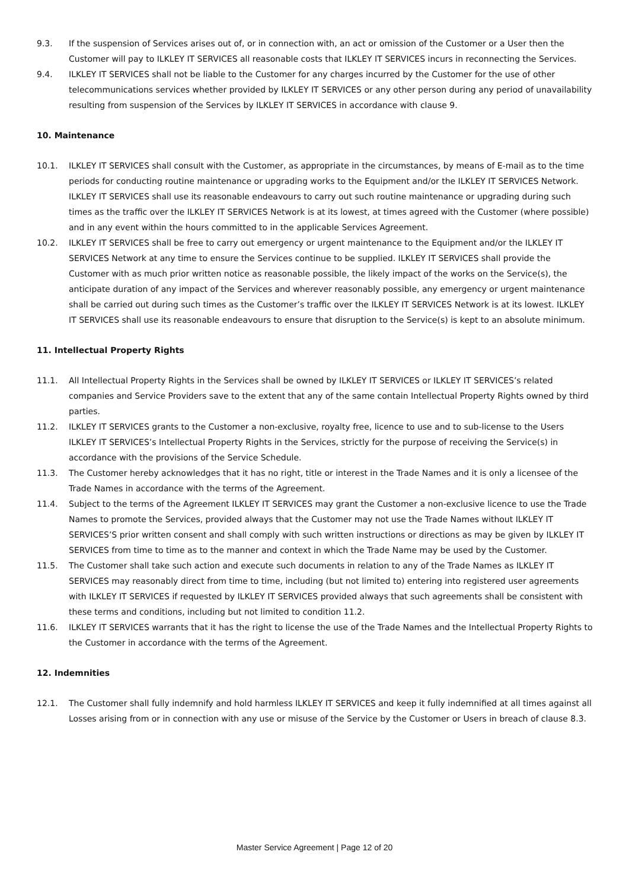9.3. If the suspension of Services arises out of, or in connection with, an act or omission of the Customer or a User then the Customer will pay to ILKLEY IT SERVICES all reasonable costs that ILKLEY IT SERVICES incurs in reconnecting the Services.
9.4. ILKLEY IT SERVICES shall not be liable to the Customer for any charges incurred by the Customer for the use of other telecommunications services whether provided by ILKLEY IT SERVICES or any other person during any period of unavailability resulting from suspension of the Services by ILKLEY IT SERVICES in accordance with clause 9.
10. Maintenance
10.1. ILKLEY IT SERVICES shall consult with the Customer, as appropriate in the circumstances, by means of E-mail as to the time periods for conducting routine maintenance or upgrading works to the Equipment and/or the ILKLEY IT SERVICES Network. ILKLEY IT SERVICES shall use its reasonable endeavours to carry out such routine maintenance or upgrading during such times as the traffic over the ILKLEY IT SERVICES Network is at its lowest, at times agreed with the Customer (where possible) and in any event within the hours committed to in the applicable Services Agreement.
10.2. ILKLEY IT SERVICES shall be free to carry out emergency or urgent maintenance to the Equipment and/or the ILKLEY IT SERVICES Network at any time to ensure the Services continue to be supplied. ILKLEY IT SERVICES shall provide the Customer with as much prior written notice as reasonable possible, the likely impact of the works on the Service(s), the anticipate duration of any impact of the Services and wherever reasonably possible, any emergency or urgent maintenance shall be carried out during such times as the Customer’s traffic over the ILKLEY IT SERVICES Network is at its lowest. ILKLEY IT SERVICES shall use its reasonable endeavours to ensure that disruption to the Service(s) is kept to an absolute minimum.
11. Intellectual Property Rights
11.1. All Intellectual Property Rights in the Services shall be owned by ILKLEY IT SERVICES or ILKLEY IT SERVICES’s related companies and Service Providers save to the extent that any of the same contain Intellectual Property Rights owned by third parties.
11.2. ILKLEY IT SERVICES grants to the Customer a non-exclusive, royalty free, licence to use and to sub-license to the Users ILKLEY IT SERVICES’s Intellectual Property Rights in the Services, strictly for the purpose of receiving the Service(s) in accordance with the provisions of the Service Schedule.
11.3. The Customer hereby acknowledges that it has no right, title or interest in the Trade Names and it is only a licensee of the Trade Names in accordance with the terms of the Agreement.
11.4. Subject to the terms of the Agreement ILKLEY IT SERVICES may grant the Customer a non-exclusive licence to use the Trade Names to promote the Services, provided always that the Customer may not use the Trade Names without ILKLEY IT SERVICES’S prior written consent and shall comply with such written instructions or directions as may be given by ILKLEY IT SERVICES from time to time as to the manner and context in which the Trade Name may be used by the Customer.
11.5. The Customer shall take such action and execute such documents in relation to any of the Trade Names as ILKLEY IT SERVICES may reasonably direct from time to time, including (but not limited to) entering into registered user agreements with ILKLEY IT SERVICES if requested by ILKLEY IT SERVICES provided always that such agreements shall be consistent with these terms and conditions, including but not limited to condition 11.2.
11.6. ILKLEY IT SERVICES warrants that it has the right to license the use of the Trade Names and the Intellectual Property Rights to the Customer in accordance with the terms of the Agreement.
12. Indemnities
12.1. The Customer shall fully indemnify and hold harmless ILKLEY IT SERVICES and keep it fully indemnified at all times against all Losses arising from or in connection with any use or misuse of the Service by the Customer or Users in breach of clause 8.3.
Master Service Agreement | Page 12 of 20